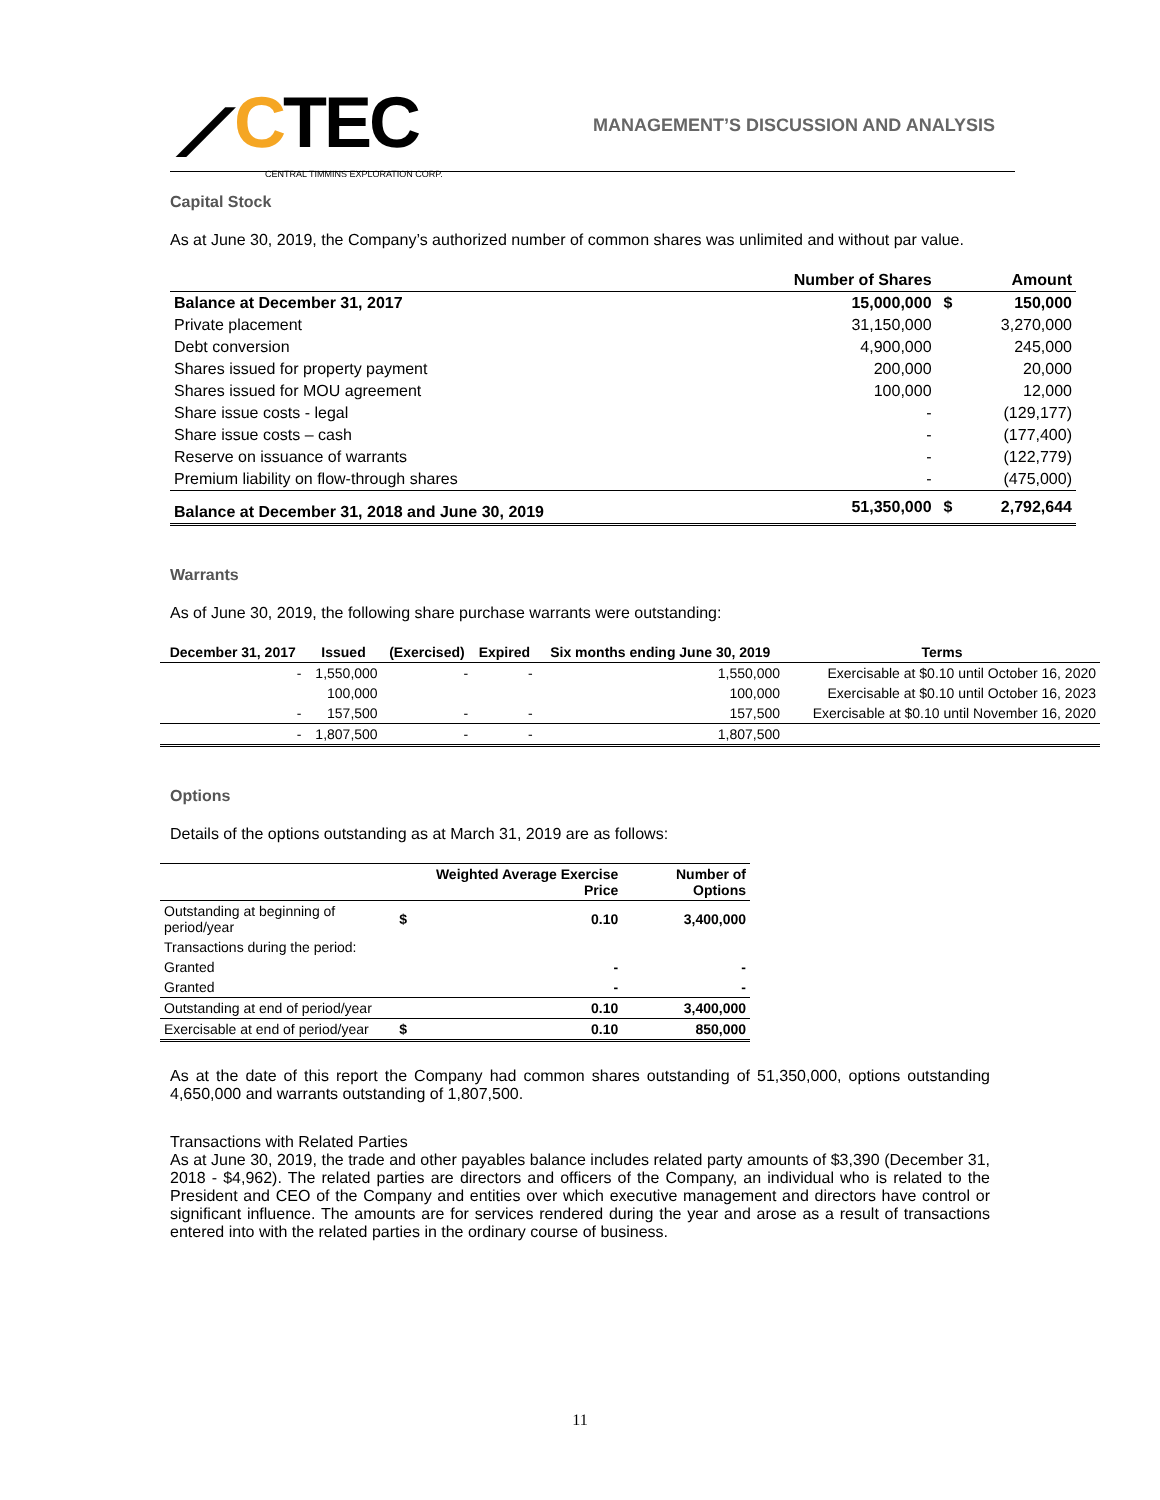⟋CTEC
CENTRAL TIMMINS EXPLORATION CORP.
MANAGEMENT’S DISCUSSION AND ANALYSIS
Capital Stock
As at June 30, 2019, the Company’s authorized number of common shares was unlimited and without par value.
| | Number of Shares | | Amount |
| --- | --- | --- | --- |
| Balance at December 31, 2017 | 15,000,000 | $ | 150,000 |
| Private placement | 31,150,000 | | 3,270,000 |
| Debt conversion | 4,900,000 | | 245,000 |
| Shares issued for property payment | 200,000 | | 20,000 |
| Shares issued for MOU agreement | 100,000 | | 12,000 |
| Share issue costs - legal | - | | (129,177) |
| Share issue costs – cash | - | | (177,400) |
| Reserve on issuance of warrants | - | | (122,779) |
| Premium liability on flow-through shares | - | | (475,000) |
| Balance at December 31, 2018 and June 30, 2019 | 51,350,000 | $ | 2,792,644 |
Warrants
As of June 30, 2019, the following share purchase warrants were outstanding:
| December 31, 2017 | Issued | (Exercised) | Expired | Six months ending June 30, 2019 | Terms |
| --- | --- | --- | --- | --- | --- |
| - | 1,550,000 | - | - | 1,550,000 | Exercisable at $0.10 until October 16, 2020 |
| | 100,000 | | | 100,000 | Exercisable at $0.10 until October 16, 2023 |
| - | 157,500 | - | - | 157,500 | Exercisable at $0.10 until November 16, 2020 |
| - | 1,807,500 | - | - | 1,807,500 | |
Options
Details of the options outstanding as at March 31, 2019 are as follows:
| | | Weighted Average Exercise Price | Number of Options |
| --- | --- | --- | --- |
| Outstanding at beginning of period/year | $ | 0.10 | 3,400,000 |
| Transactions during the period: | | | |
| Granted | | - | - |
| Granted | | - | - |
| Outstanding at end of period/year | | 0.10 | 3,400,000 |
| Exercisable at end of period/year | $ | 0.10 | 850,000 |
As at the date of this report the Company had common shares outstanding of 51,350,000, options outstanding 4,650,000 and warrants outstanding of 1,807,500.
Transactions with Related Parties
As at June 30, 2019, the trade and other payables balance includes related party amounts of $3,390 (December 31, 2018 - $4,962). The related parties are directors and officers of the Company, an individual who is related to the President and CEO of the Company and entities over which executive management and directors have control or significant influence. The amounts are for services rendered during the year and arose as a result of transactions entered into with the related parties in the ordinary course of business.
11